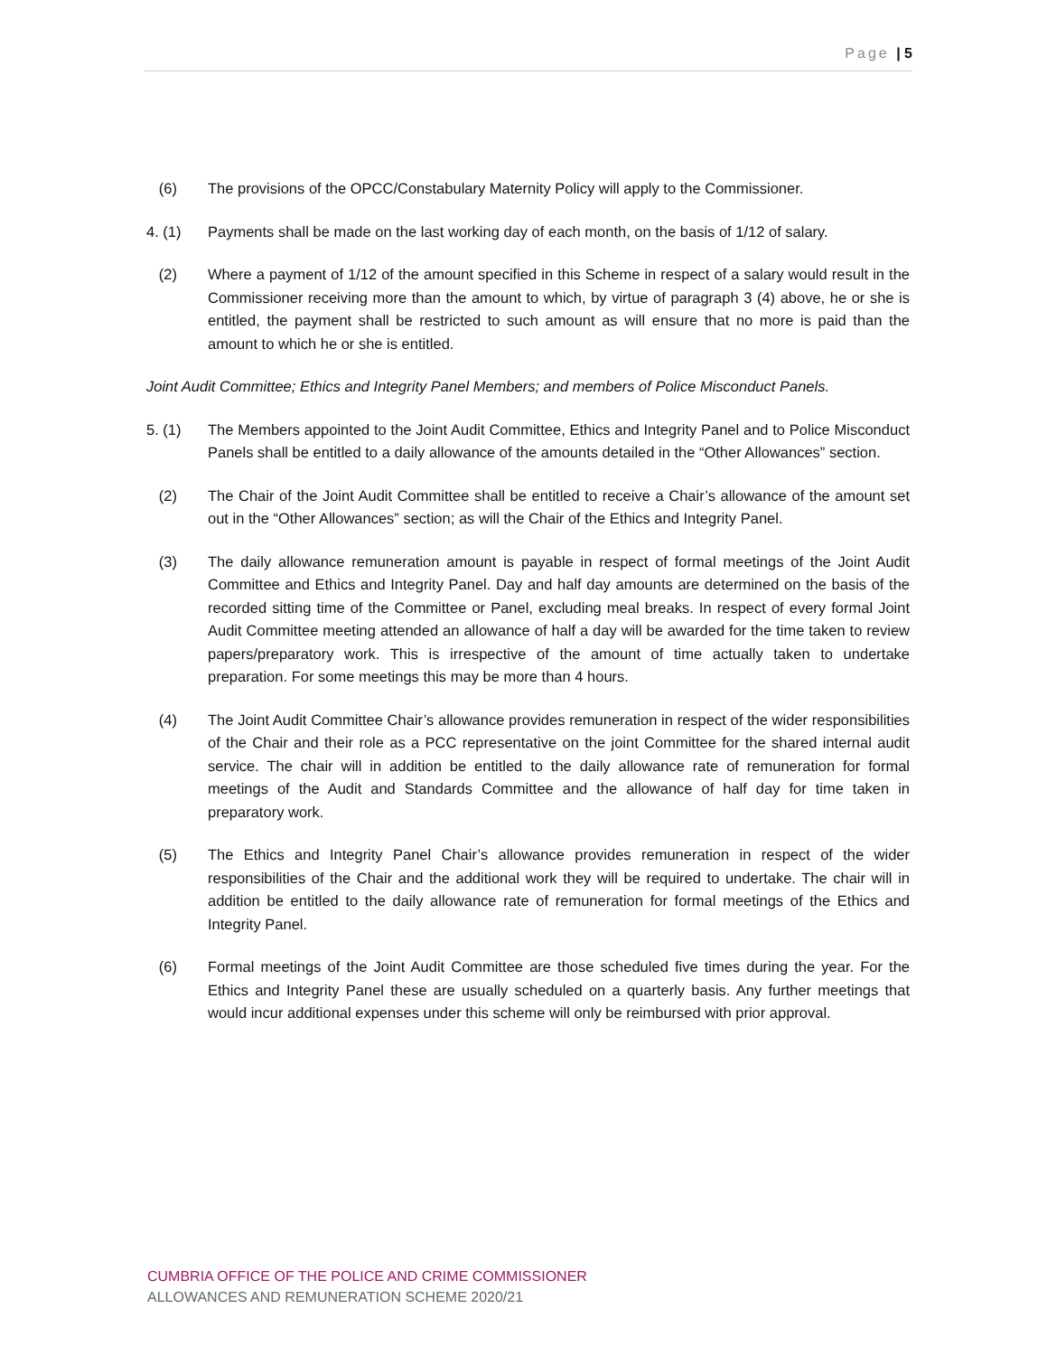Page | 5
(6) The provisions of the OPCC/Constabulary Maternity Policy will apply to the Commissioner.
4. (1) Payments shall be made on the last working day of each month, on the basis of 1/12 of salary.
(2) Where a payment of 1/12 of the amount specified in this Scheme in respect of a salary would result in the Commissioner receiving more than the amount to which, by virtue of paragraph 3 (4) above, he or she is entitled, the payment shall be restricted to such amount as will ensure that no more is paid than the amount to which he or she is entitled.
Joint Audit Committee; Ethics and Integrity Panel Members; and members of Police Misconduct Panels.
5. (1) The Members appointed to the Joint Audit Committee, Ethics and Integrity Panel and to Police Misconduct Panels shall be entitled to a daily allowance of the amounts detailed in the “Other Allowances” section.
(2) The Chair of the Joint Audit Committee shall be entitled to receive a Chair’s allowance of the amount set out in the “Other Allowances” section; as will the Chair of the Ethics and Integrity Panel.
(3) The daily allowance remuneration amount is payable in respect of formal meetings of the Joint Audit Committee and Ethics and Integrity Panel. Day and half day amounts are determined on the basis of the recorded sitting time of the Committee or Panel, excluding meal breaks. In respect of every formal Joint Audit Committee meeting attended an allowance of half a day will be awarded for the time taken to review papers/preparatory work. This is irrespective of the amount of time actually taken to undertake preparation. For some meetings this may be more than 4 hours.
(4) The Joint Audit Committee Chair’s allowance provides remuneration in respect of the wider responsibilities of the Chair and their role as a PCC representative on the joint Committee for the shared internal audit service. The chair will in addition be entitled to the daily allowance rate of remuneration for formal meetings of the Audit and Standards Committee and the allowance of half day for time taken in preparatory work.
(5) The Ethics and Integrity Panel Chair’s allowance provides remuneration in respect of the wider responsibilities of the Chair and the additional work they will be required to undertake. The chair will in addition be entitled to the daily allowance rate of remuneration for formal meetings of the Ethics and Integrity Panel.
(6) Formal meetings of the Joint Audit Committee are those scheduled five times during the year. For the Ethics and Integrity Panel these are usually scheduled on a quarterly basis. Any further meetings that would incur additional expenses under this scheme will only be reimbursed with prior approval.
CUMBRIA OFFICE OF THE POLICE AND CRIME COMMISSIONER
ALLOWANCES AND REMUNERATION SCHEME 2020/21